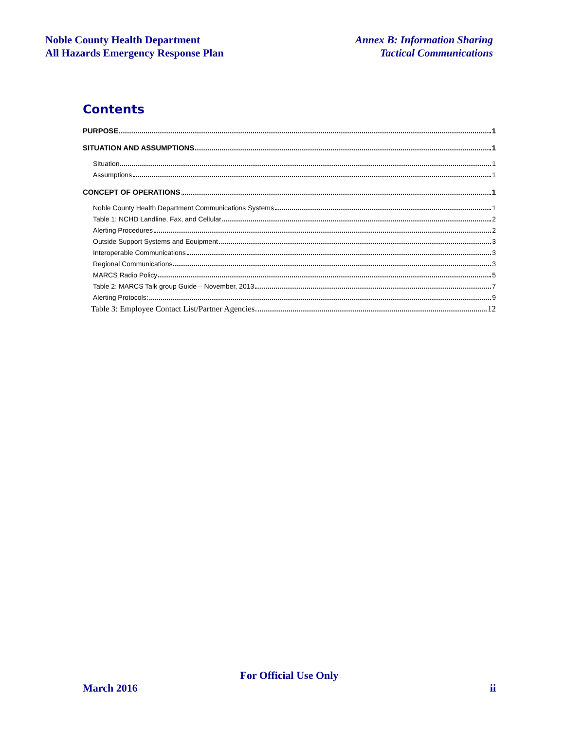Noble County Health Department
All Hazards Emergency Response Plan
Annex B: Information Sharing
Tactical Communications
Contents
PURPOSE 1
SITUATION AND ASSUMPTIONS 1
Situation 1
Assumptions 1
CONCEPT OF OPERATIONS 1
Noble County Health Department Communications Systems 1
Table 1: NCHD Landline, Fax, and Cellular 2
Alerting Procedures 2
Outside Support Systems and Equipment 3
Interoperable Communications 3
Regional Communications 3
MARCS Radio Policy 5
Table 2: MARCS Talk group Guide – November, 2013 7
Alerting Protocols: 9
Table 3: Employee Contact List/Partner Agencies 12
For Official Use Only
March 2016 ii